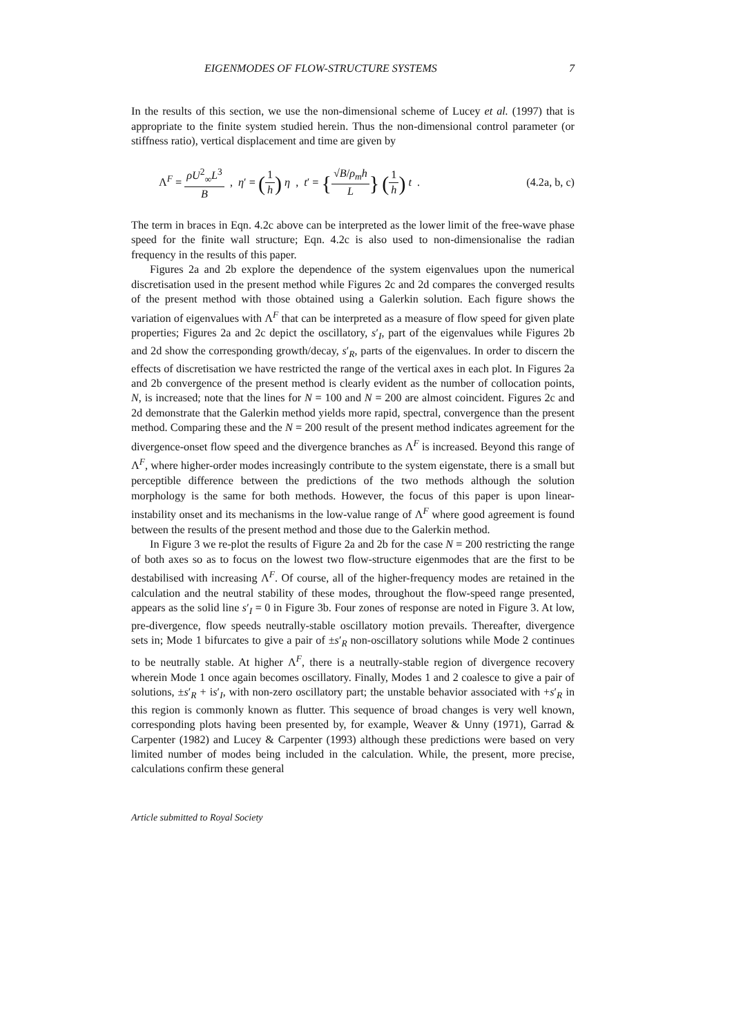EIGENMODES OF FLOW-STRUCTURE SYSTEMS 7
In the results of this section, we use the non-dimensional scheme of Lucey et al. (1997) that is appropriate to the finite system studied herein. Thus the non-dimensional control parameter (or stiffness ratio), vertical displacement and time are given by
Λ<sup>F</sup> = ρU<sup>2</sup><sub>∞</sub>L<sup>3</sup> B , η′ = (1 h) η , t′ = {√B/ρ<sub>m</sub>h L} (1 h) t . (4.2a, b, c)
The term in braces in Eqn. 4.2c above can be interpreted as the lower limit of the free-wave phase speed for the finite wall structure; Eqn. 4.2c is also used to non-dimensionalise the radian frequency in the results of this paper.
Figures 2a and 2b explore the dependence of the system eigenvalues upon the numerical discretisation used in the present method while Figures 2c and 2d compares the converged results of the present method with those obtained using a Galerkin solution. Each figure shows the variation of eigenvalues with Λ<sup>F</sup> that can be interpreted as a measure of flow speed for given plate properties; Figures 2a and 2c depict the oscillatory, s′<sub>I</sub>, part of the eigenvalues while Figures 2b and 2d show the corresponding growth/decay, s′<sub>R</sub>, parts of the eigenvalues. In order to discern the effects of discretisation we have restricted the range of the vertical axes in each plot. In Figures 2a and 2b convergence of the present method is clearly evident as the number of collocation points, N, is increased; note that the lines for N = 100 and N = 200 are almost coincident. Figures 2c and 2d demonstrate that the Galerkin method yields more rapid, spectral, convergence than the present method. Comparing these and the N = 200 result of the present method indicates agreement for the divergence-onset flow speed and the divergence branches as Λ<sup>F</sup> is increased. Beyond this range of Λ<sup>F</sup>, where higher-order modes increasingly contribute to the system eigenstate, there is a small but perceptible difference between the predictions of the two methods although the solution morphology is the same for both methods. However, the focus of this paper is upon linear-instability onset and its mechanisms in the low-value range of Λ<sup>F</sup> where good agreement is found between the results of the present method and those due to the Galerkin method.
In Figure 3 we re-plot the results of Figure 2a and 2b for the case N = 200 restricting the range of both axes so as to focus on the lowest two flow-structure eigenmodes that are the first to be destabilised with increasing Λ<sup>F</sup>. Of course, all of the higher-frequency modes are retained in the calculation and the neutral stability of these modes, throughout the flow-speed range presented, appears as the solid line s′<sub>I</sub> = 0 in Figure 3b. Four zones of response are noted in Figure 3. At low, pre-divergence, flow speeds neutrally-stable oscillatory motion prevails. Thereafter, divergence sets in; Mode 1 bifurcates to give a pair of ±s′<sub>R</sub> non-oscillatory solutions while Mode 2 continues to be neutrally stable. At higher Λ<sup>F</sup>, there is a neutrally-stable region of divergence recovery wherein Mode 1 once again becomes oscillatory. Finally, Modes 1 and 2 coalesce to give a pair of solutions, ±s′<sub>R</sub> + is′<sub>I</sub>, with non-zero oscillatory part; the unstable behavior associated with +s′<sub>R</sub> in this region is commonly known as flutter. This sequence of broad changes is very well known, corresponding plots having been presented by, for example, Weaver & Unny (1971), Garrad & Carpenter (1982) and Lucey & Carpenter (1993) although these predictions were based on very limited number of modes being included in the calculation. While, the present, more precise, calculations confirm these general
Article submitted to Royal Society